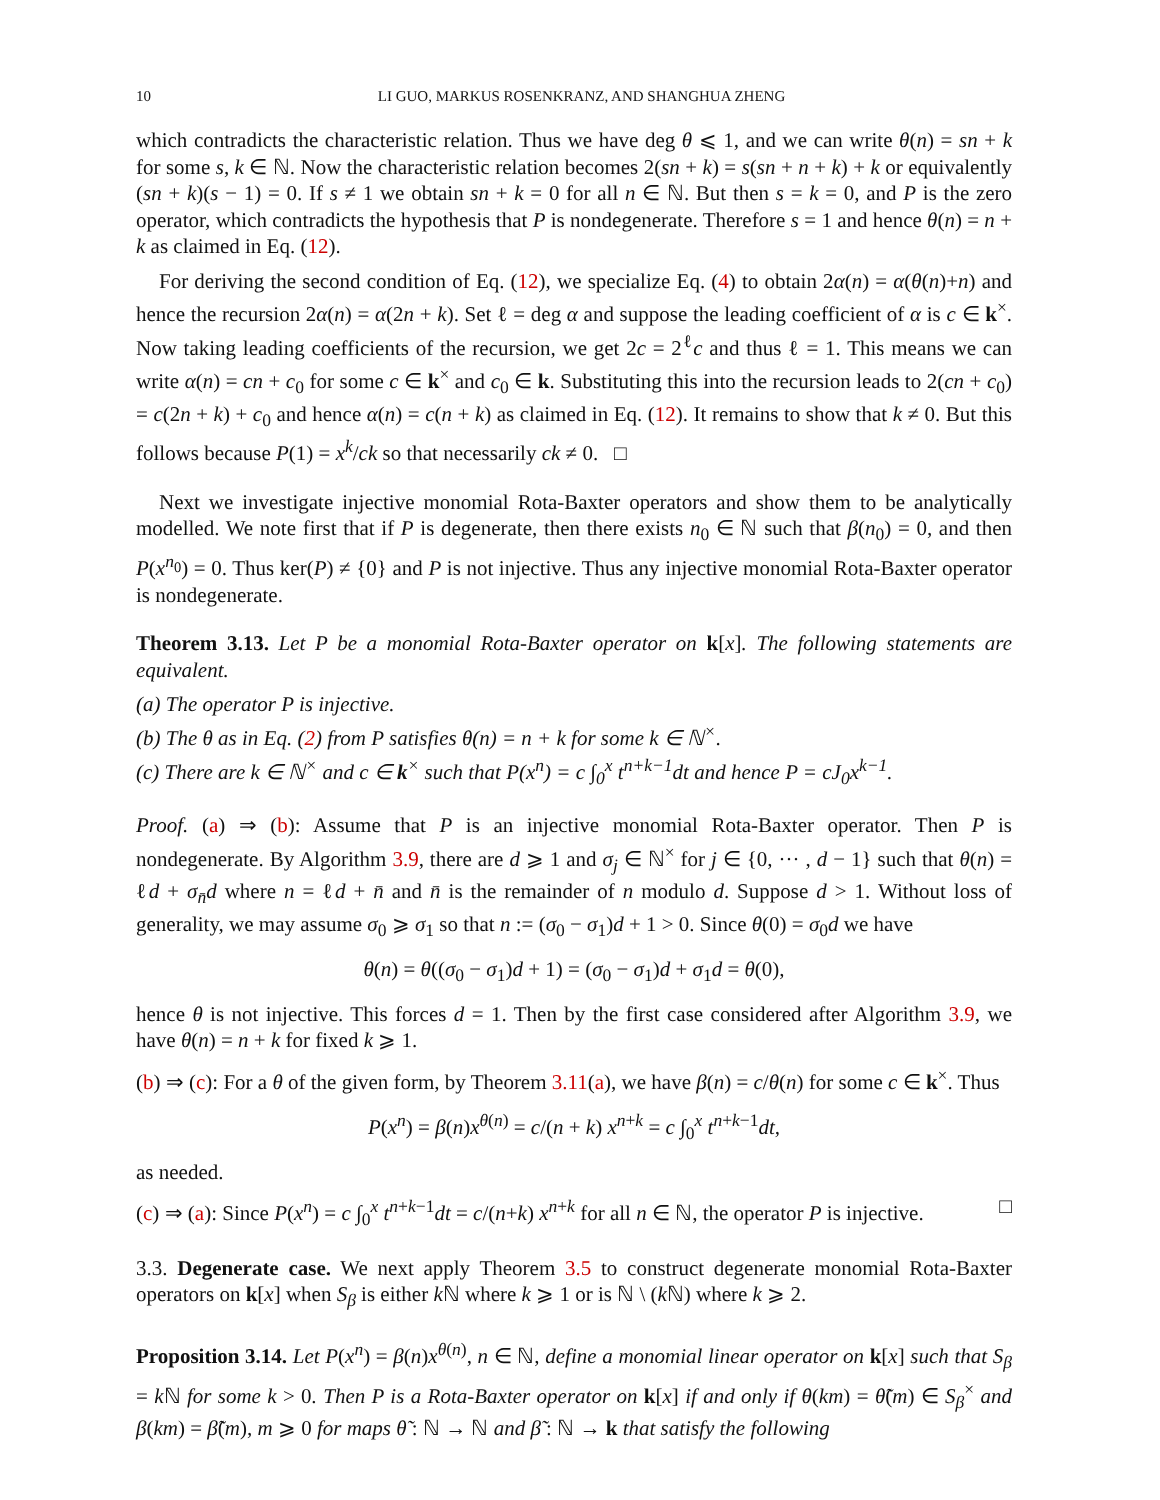10 LI GUO, MARKUS ROSENKRANZ, AND SHANGHUA ZHENG
which contradicts the characteristic relation. Thus we have deg θ ⩽ 1, and we can write θ(n) = sn + k for some s, k ∈ ℕ. Now the characteristic relation becomes 2(sn + k) = s(sn + n + k) + k or equivalently (sn + k)(s − 1) = 0. If s ≠ 1 we obtain sn + k = 0 for all n ∈ ℕ. But then s = k = 0, and P is the zero operator, which contradicts the hypothesis that P is nondegenerate. Therefore s = 1 and hence θ(n) = n + k as claimed in Eq. (12).
For deriving the second condition of Eq. (12), we specialize Eq. (4) to obtain 2α(n) = α(θ(n)+n) and hence the recursion 2α(n) = α(2n + k). Set ℓ = deg α and suppose the leading coefficient of α is c ∈ k<sup>×</sup>. Now taking leading coefficients of the recursion, we get 2c = 2<sup>ℓ</sup>c and thus ℓ = 1. This means we can write α(n) = cn + c<sub>0</sub> for some c ∈ k<sup>×</sup> and c<sub>0</sub> ∈ k. Substituting this into the recursion leads to 2(cn + c<sub>0</sub>) = c(2n + k) + c<sub>0</sub> and hence α(n) = c(n + k) as claimed in Eq. (12). It remains to show that k ≠ 0. But this follows because P(1) = x<sup>k</sup>/ck so that necessarily ck ≠ 0. □
Next we investigate injective monomial Rota-Baxter operators and show them to be analytically modelled. We note first that if P is degenerate, then there exists n<sub>0</sub> ∈ ℕ such that β(n<sub>0</sub>) = 0, and then P(x<sup>n<sub>0</sub></sup>) = 0. Thus ker(P) ≠ {0} and P is not injective. Thus any injective monomial Rota-Baxter operator is nondegenerate.
Theorem 3.13. Let P be a monomial Rota-Baxter operator on k[x]. The following statements are equivalent.
(a) The operator P is injective.
(b) The θ as in Eq. (2) from P satisfies θ(n) = n + k for some k ∈ ℕ<sup>×</sup>.
(c) There are k ∈ ℕ<sup>×</sup> and c ∈ k<sup>×</sup> such that P(x<sup>n</sup>) = c ∫<sub>0</sub><sup>x</sup> t<sup>n+k−1</sup>dt and hence P = cJ<sub>0</sub>x<sup>k−1</sup>.
Proof. (a) ⇒ (b): Assume that P is an injective monomial Rota-Baxter operator. Then P is nondegenerate. By Algorithm 3.9, there are d ⩾ 1 and σ<sub>j</sub> ∈ ℕ<sup>×</sup> for j ∈ {0, ··· , d − 1} such that θ(n) = ℓd + σ<sub>n̄</sub>d where n = ℓd + n̄ and n̄ is the remainder of n modulo d. Suppose d > 1. Without loss of generality, we may assume σ<sub>0</sub> ⩾ σ<sub>1</sub> so that n := (σ<sub>0</sub> − σ<sub>1</sub>)d + 1 > 0. Since θ(0) = σ<sub>0</sub>d we have
θ(n) = θ((σ<sub>0</sub> − σ<sub>1</sub>)d + 1) = (σ<sub>0</sub> − σ<sub>1</sub>)d + σ<sub>1</sub>d = θ(0),
hence θ is not injective. This forces d = 1. Then by the first case considered after Algorithm 3.9, we have θ(n) = n + k for fixed k ⩾ 1.
(b) ⇒ (c): For a θ of the given form, by Theorem 3.11(a), we have β(n) = c/θ(n) for some c ∈ k<sup>×</sup>. Thus
P(x<sup>n</sup>) = β(n)x<sup>θ(n)</sup> = c/(n + k) x<sup>n+k</sup> = c ∫<sub>0</sub><sup>x</sup> t<sup>n+k−1</sup>dt,
as needed.
(c) ⇒ (a): Since P(x<sup>n</sup>) = c ∫<sub>0</sub><sup>x</sup> t<sup>n+k−1</sup>dt = c/(n+k) x<sup>n+k</sup> for all n ∈ ℕ, the operator P is injective. □
3.3. Degenerate case. We next apply Theorem 3.5 to construct degenerate monomial Rota-Baxter operators on k[x] when S<sub>β</sub> is either k ℕ where k ⩾ 1 or is ℕ \ (k ℕ) where k ⩾ 2.
Proposition 3.14. Let P(x<sup>n</sup>) = β(n)x<sup>θ(n)</sup>, n ∈ ℕ, define a monomial linear operator on k[x] such that S<sub>β</sub> = k ℕ for some k > 0. Then P is a Rota-Baxter operator on k[x] if and only if θ(km) = θ̃(m) ∈ S<sub>β</sub><sup>×</sup> and β(km) = β̃(m), m ⩾ 0 for maps θ̃ : ℕ → ℕ and β̃ : ℕ → k that satisfy the following